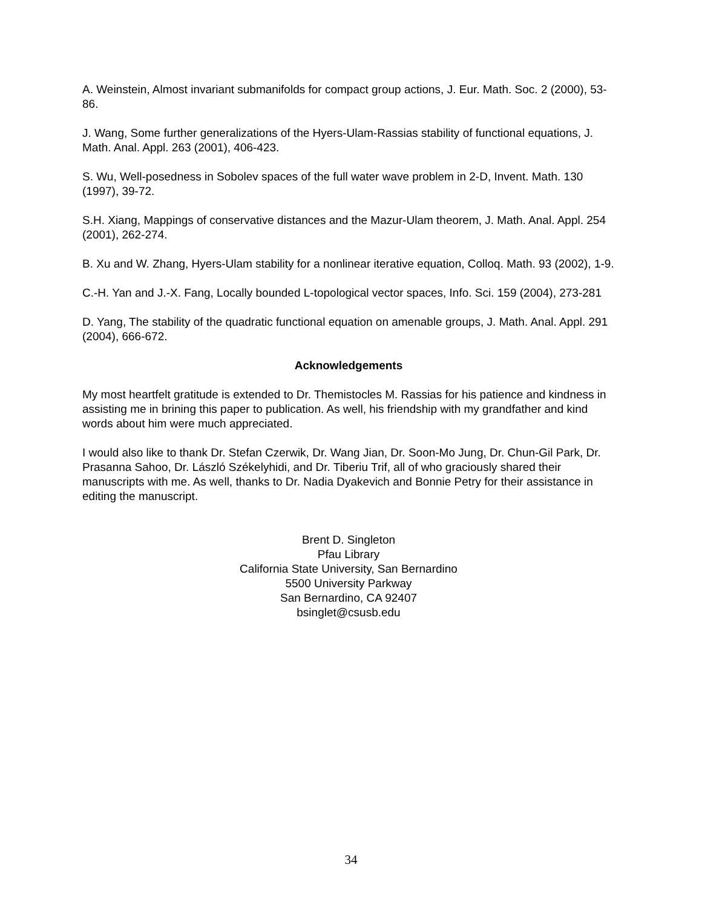A. Weinstein, Almost invariant submanifolds for compact group actions, J. Eur. Math. Soc. 2 (2000), 53-86.
J. Wang, Some further generalizations of the Hyers-Ulam-Rassias stability of functional equations, J. Math. Anal. Appl. 263 (2001), 406-423.
S. Wu, Well-posedness in Sobolev spaces of the full water wave problem in 2-D, Invent. Math. 130 (1997), 39-72.
S.H. Xiang, Mappings of conservative distances and the Mazur-Ulam theorem, J. Math. Anal. Appl. 254 (2001), 262-274.
B. Xu and W. Zhang, Hyers-Ulam stability for a nonlinear iterative equation, Colloq. Math. 93 (2002), 1-9.
C.-H. Yan and J.-X. Fang, Locally bounded L-topological vector spaces, Info. Sci. 159 (2004), 273-281
D. Yang, The stability of the quadratic functional equation on amenable groups, J. Math. Anal. Appl. 291 (2004), 666-672.
Acknowledgements
My most heartfelt gratitude is extended to Dr. Themistocles M. Rassias for his patience and kindness in assisting me in brining this paper to publication. As well, his friendship with my grandfather and kind words about him were much appreciated.
I would also like to thank Dr. Stefan Czerwik, Dr. Wang Jian, Dr. Soon-Mo Jung, Dr. Chun-Gil Park, Dr. Prasanna Sahoo, Dr. László Székelyhidi, and Dr. Tiberiu Trif, all of who graciously shared their manuscripts with me. As well, thanks to Dr. Nadia Dyakevich and Bonnie Petry for their assistance in editing the manuscript.
Brent D. Singleton
Pfau Library
California State University, San Bernardino
5500 University Parkway
San Bernardino, CA 92407
bsinglet@csusb.edu
34